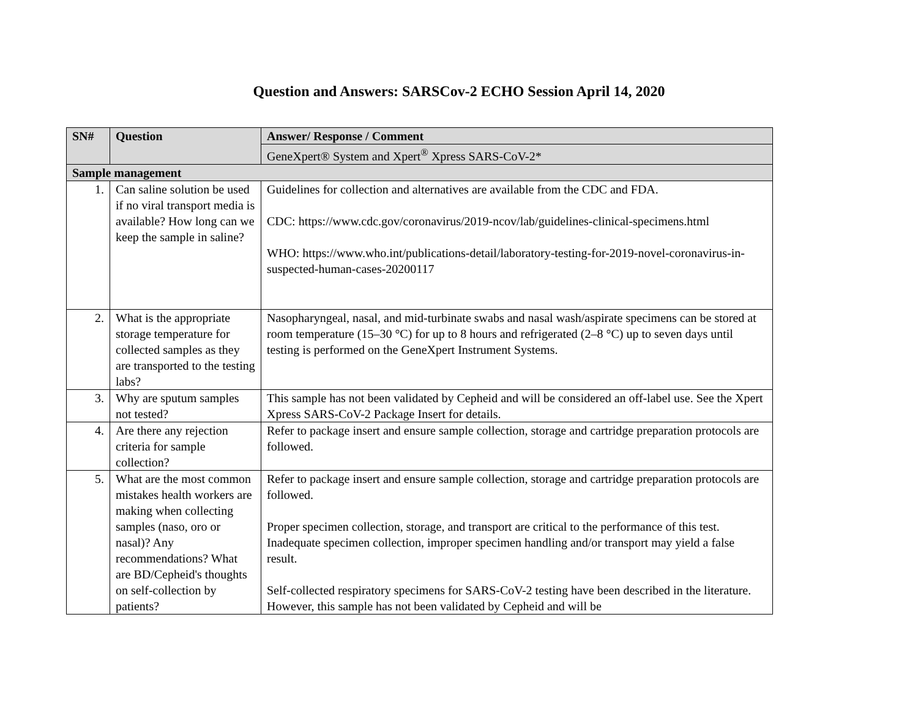Question and Answers: SARSCov-2 ECHO Session April 14, 2020
| SN# | Question | Answer/ Response / Comment |
| --- | --- | --- |
| | | GeneXpert® System and Xpert<sup>®</sup> Xpress SARS-CoV-2* |
| Sample management | | |
| 1. | Can saline solution be used if no viral transport media is available? How long can we keep the sample in saline? | Guidelines for collection and alternatives are available from the CDC and FDA. CDC: https://www.cdc.gov/coronavirus/2019-ncov/lab/guidelines-clinical-specimens.html WHO: https://www.who.int/publications-detail/laboratory-testing-for-2019-novel-coronavirus-in-suspected-human-cases-20200117 |
| 2. | What is the appropriate storage temperature for collected samples as they are transported to the testing labs? | Nasopharyngeal, nasal, and mid-turbinate swabs and nasal wash/aspirate specimens can be stored at room temperature (15–30 °C) for up to 8 hours and refrigerated (2–8 °C) up to seven days until testing is performed on the GeneXpert Instrument Systems. |
| 3. | Why are sputum samples not tested? | This sample has not been validated by Cepheid and will be considered an off-label use. See the Xpert Xpress SARS-CoV-2 Package Insert for details. |
| 4. | Are there any rejection criteria for sample collection? | Refer to package insert and ensure sample collection, storage and cartridge preparation protocols are followed. |
| 5. | What are the most common mistakes health workers are making when collecting samples (naso, oro or nasal)? Any recommendations? What are BD/Cepheid's thoughts on self-collection by patients? | Refer to package insert and ensure sample collection, storage and cartridge preparation protocols are followed. Proper specimen collection, storage, and transport are critical to the performance of this test. Inadequate specimen collection, improper specimen handling and/or transport may yield a false result. Self-collected respiratory specimens for SARS-CoV-2 testing have been described in the literature. However, this sample has not been validated by Cepheid and will be |